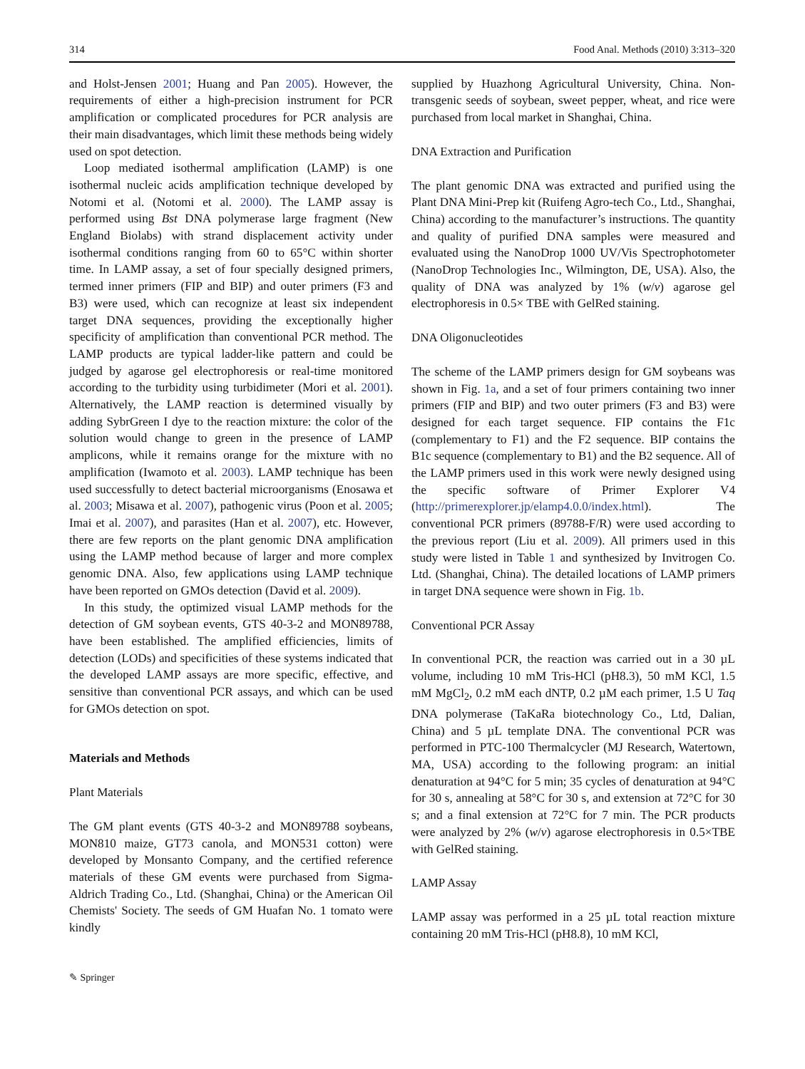314 Food Anal. Methods (2010) 3:313–320
and Holst-Jensen 2001; Huang and Pan 2005). However, the requirements of either a high-precision instrument for PCR amplification or complicated procedures for PCR analysis are their main disadvantages, which limit these methods being widely used on spot detection.
Loop mediated isothermal amplification (LAMP) is one isothermal nucleic acids amplification technique developed by Notomi et al. (Notomi et al. 2000). The LAMP assay is performed using Bst DNA polymerase large fragment (New England Biolabs) with strand displacement activity under isothermal conditions ranging from 60 to 65°C within shorter time. In LAMP assay, a set of four specially designed primers, termed inner primers (FIP and BIP) and outer primers (F3 and B3) were used, which can recognize at least six independent target DNA sequences, providing the exceptionally higher specificity of amplification than conventional PCR method. The LAMP products are typical ladder-like pattern and could be judged by agarose gel electrophoresis or real-time monitored according to the turbidity using turbidimeter (Mori et al. 2001). Alternatively, the LAMP reaction is determined visually by adding SybrGreen I dye to the reaction mixture: the color of the solution would change to green in the presence of LAMP amplicons, while it remains orange for the mixture with no amplification (Iwamoto et al. 2003). LAMP technique has been used successfully to detect bacterial microorganisms (Enosawa et al. 2003; Misawa et al. 2007), pathogenic virus (Poon et al. 2005; Imai et al. 2007), and parasites (Han et al. 2007), etc. However, there are few reports on the plant genomic DNA amplification using the LAMP method because of larger and more complex genomic DNA. Also, few applications using LAMP technique have been reported on GMOs detection (David et al. 2009).
In this study, the optimized visual LAMP methods for the detection of GM soybean events, GTS 40-3-2 and MON89788, have been established. The amplified efficiencies, limits of detection (LODs) and specificities of these systems indicated that the developed LAMP assays are more specific, effective, and sensitive than conventional PCR assays, and which can be used for GMOs detection on spot.
Materials and Methods
Plant Materials
The GM plant events (GTS 40-3-2 and MON89788 soybeans, MON810 maize, GT73 canola, and MON531 cotton) were developed by Monsanto Company, and the certified reference materials of these GM events were purchased from Sigma-Aldrich Trading Co., Ltd. (Shanghai, China) or the American Oil Chemists' Society. The seeds of GM Huafan No. 1 tomato were kindly
supplied by Huazhong Agricultural University, China. Non-transgenic seeds of soybean, sweet pepper, wheat, and rice were purchased from local market in Shanghai, China.
DNA Extraction and Purification
The plant genomic DNA was extracted and purified using the Plant DNA Mini-Prep kit (Ruifeng Agro-tech Co., Ltd., Shanghai, China) according to the manufacturer’s instructions. The quantity and quality of purified DNA samples were measured and evaluated using the NanoDrop 1000 UV/Vis Spectrophotometer (NanoDrop Technologies Inc., Wilmington, DE, USA). Also, the quality of DNA was analyzed by 1% (w/v) agarose gel electrophoresis in 0.5× TBE with GelRed staining.
DNA Oligonucleotides
The scheme of the LAMP primers design for GM soybeans was shown in Fig. 1a, and a set of four primers containing two inner primers (FIP and BIP) and two outer primers (F3 and B3) were designed for each target sequence. FIP contains the F1c (complementary to F1) and the F2 sequence. BIP contains the B1c sequence (complementary to B1) and the B2 sequence. All of the LAMP primers used in this work were newly designed using the specific software of Primer Explorer V4 (http://primerexplorer.jp/elamp4.0.0/index.html). The conventional PCR primers (89788-F/R) were used according to the previous report (Liu et al. 2009). All primers used in this study were listed in Table 1 and synthesized by Invitrogen Co. Ltd. (Shanghai, China). The detailed locations of LAMP primers in target DNA sequence were shown in Fig. 1b.
Conventional PCR Assay
In conventional PCR, the reaction was carried out in a 30 µL volume, including 10 mM Tris-HCl (pH8.3), 50 mM KCl, 1.5 mM MgCl<sub>2</sub>, 0.2 mM each dNTP, 0.2 µM each primer, 1.5 U Taq DNA polymerase (TaKaRa biotechnology Co., Ltd, Dalian, China) and 5 µL template DNA. The conventional PCR was performed in PTC-100 Thermalcycler (MJ Research, Watertown, MA, USA) according to the following program: an initial denaturation at 94°C for 5 min; 35 cycles of denaturation at 94°C for 30 s, annealing at 58°C for 30 s, and extension at 72°C for 30 s; and a final extension at 72°C for 7 min. The PCR products were analyzed by 2% (w/v) agarose electrophoresis in 0.5×TBE with GelRed staining.
LAMP Assay
LAMP assay was performed in a 25 µL total reaction mixture containing 20 mM Tris-HCl (pH8.8), 10 mM KCl,
✎ Springer